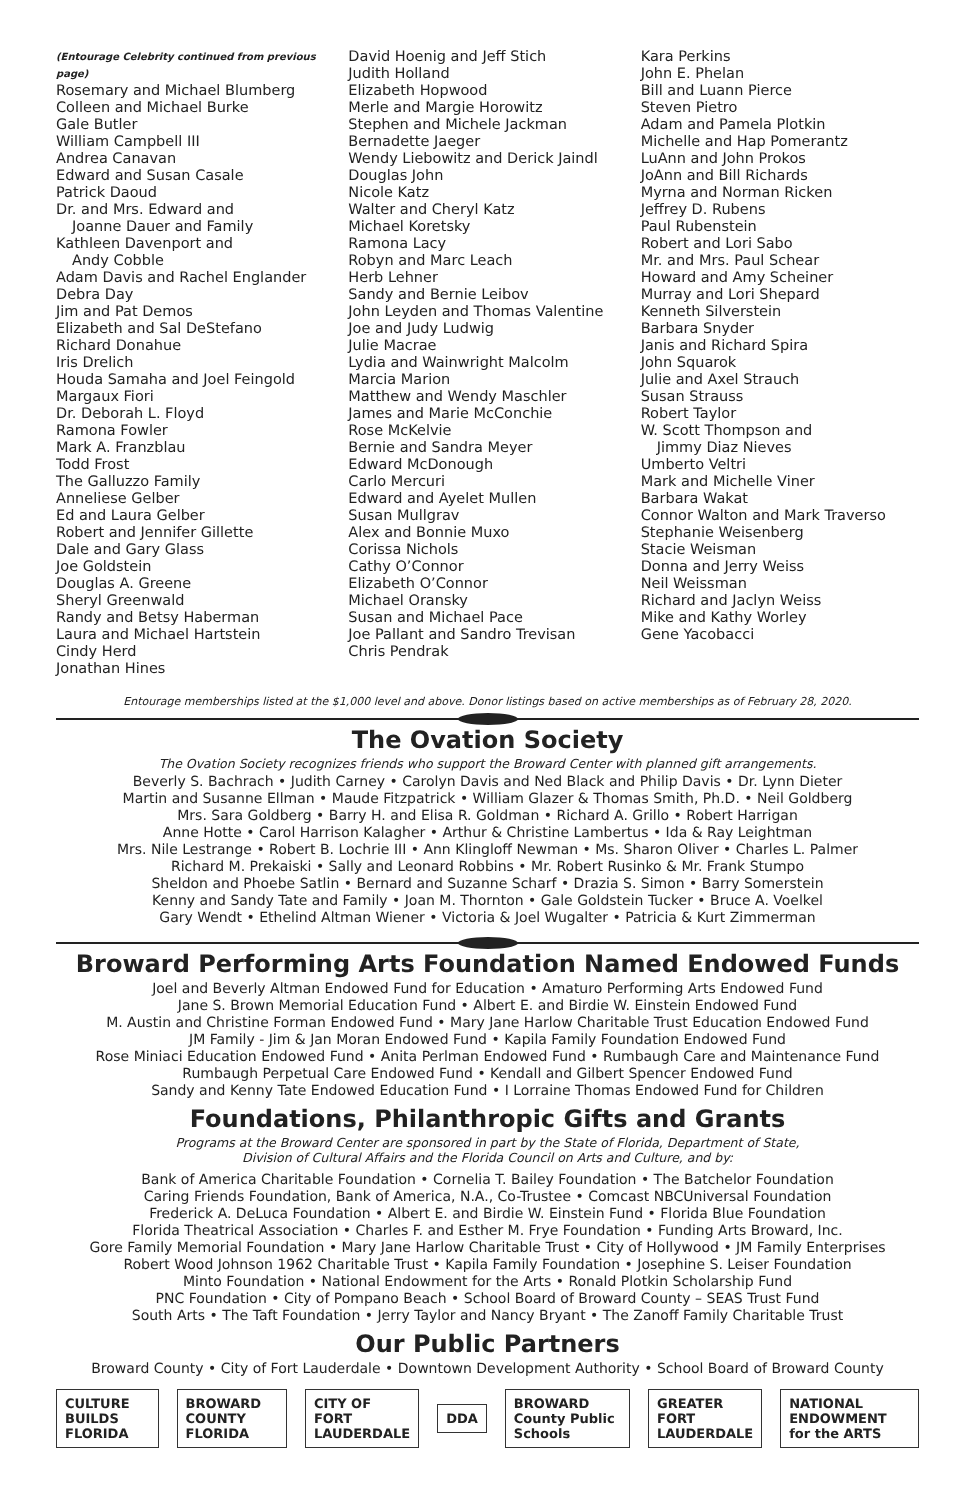(Entourage Celebrity continued from previous page)
Rosemary and Michael Blumberg
Colleen and Michael Burke
Gale Butler
William Campbell III
Andrea Canavan
Edward and Susan Casale
Patrick Daoud
Dr. and Mrs. Edward and
Joanne Dauer and Family
Kathleen Davenport and
Andy Cobble
Adam Davis and Rachel Englander
Debra Day
Jim and Pat Demos
Elizabeth and Sal DeStefano
Richard Donahue
Iris Drelich
Houda Samaha and Joel Feingold
Margaux Fiori
Dr. Deborah L. Floyd
Ramona Fowler
Mark A. Franzblau
Todd Frost
The Galluzzo Family
Anneliese Gelber
Ed and Laura Gelber
Robert and Jennifer Gillette
Dale and Gary Glass
Joe Goldstein
Douglas A. Greene
Sheryl Greenwald
Randy and Betsy Haberman
Laura and Michael Hartstein
Cindy Herd
Jonathan Hines
David Hoenig and Jeff Stich
Judith Holland
Elizabeth Hopwood
Merle and Margie Horowitz
Stephen and Michele Jackman
Bernadette Jaeger
Wendy Liebowitz and Derick Jaindl
Douglas John
Nicole Katz
Walter and Cheryl Katz
Michael Koretsky
Ramona Lacy
Robyn and Marc Leach
Herb Lehner
Sandy and Bernie Leibov
John Leyden and Thomas Valentine
Joe and Judy Ludwig
Julie Macrae
Lydia and Wainwright Malcolm
Marcia Marion
Matthew and Wendy Maschler
James and Marie McConchie
Rose McKelvie
Bernie and Sandra Meyer
Edward McDonough
Carlo Mercuri
Edward and Ayelet Mullen
Susan Mullgrav
Alex and Bonnie Muxo
Corissa Nichols
Cathy O’Connor
Elizabeth O’Connor
Michael Oransky
Susan and Michael Pace
Joe Pallant and Sandro Trevisan
Chris Pendrak
Kara Perkins
John E. Phelan
Bill and Luann Pierce
Steven Pietro
Adam and Pamela Plotkin
Michelle and Hap Pomerantz
LuAnn and John Prokos
JoAnn and Bill Richards
Myrna and Norman Ricken
Jeffrey D. Rubens
Paul Rubenstein
Robert and Lori Sabo
Mr. and Mrs. Paul Schear
Howard and Amy Scheiner
Murray and Lori Shepard
Kenneth Silverstein
Barbara Snyder
Janis and Richard Spira
John Squarok
Julie and Axel Strauch
Susan Strauss
Robert Taylor
W. Scott Thompson and
Jimmy Diaz Nieves
Umberto Veltri
Mark and Michelle Viner
Barbara Wakat
Connor Walton and Mark Traverso
Stephanie Weisenberg
Stacie Weisman
Donna and Jerry Weiss
Neil Weissman
Richard and Jaclyn Weiss
Mike and Kathy Worley
Gene Yacobacci
Entourage memberships listed at the $1,000 level and above. Donor listings based on active memberships as of February 28, 2020.
The Ovation Society
The Ovation Society recognizes friends who support the Broward Center with planned gift arrangements.
Beverly S. Bachrach • Judith Carney • Carolyn Davis and Ned Black and Philip Davis • Dr. Lynn Dieter
Martin and Susanne Ellman • Maude Fitzpatrick • William Glazer & Thomas Smith, Ph.D. • Neil Goldberg
Mrs. Sara Goldberg • Barry H. and Elisa R. Goldman • Richard A. Grillo • Robert Harrigan
Anne Hotte • Carol Harrison Kalagher • Arthur & Christine Lambertus • Ida & Ray Leightman
Mrs. Nile Lestrange • Robert B. Lochrie III • Ann Klingloff Newman • Ms. Sharon Oliver • Charles L. Palmer
Richard M. Prekaiski • Sally and Leonard Robbins • Mr. Robert Rusinko & Mr. Frank Stumpo
Sheldon and Phoebe Satlin • Bernard and Suzanne Scharf • Drazia S. Simon • Barry Somerstein
Kenny and Sandy Tate and Family • Joan M. Thornton • Gale Goldstein Tucker • Bruce A. Voelkel
Gary Wendt • Ethelind Altman Wiener • Victoria & Joel Wugalter • Patricia & Kurt Zimmerman
Broward Performing Arts Foundation Named Endowed Funds
Joel and Beverly Altman Endowed Fund for Education • Amaturo Performing Arts Endowed Fund
Jane S. Brown Memorial Education Fund • Albert E. and Birdie W. Einstein Endowed Fund
M. Austin and Christine Forman Endowed Fund • Mary Jane Harlow Charitable Trust Education Endowed Fund
JM Family - Jim & Jan Moran Endowed Fund • Kapila Family Foundation Endowed Fund
Rose Miniaci Education Endowed Fund • Anita Perlman Endowed Fund • Rumbaugh Care and Maintenance Fund
Rumbaugh Perpetual Care Endowed Fund • Kendall and Gilbert Spencer Endowed Fund
Sandy and Kenny Tate Endowed Education Fund • I Lorraine Thomas Endowed Fund for Children
Foundations, Philanthropic Gifts and Grants
Programs at the Broward Center are sponsored in part by the State of Florida, Department of State,
Division of Cultural Affairs and the Florida Council on Arts and Culture, and by:
Bank of America Charitable Foundation • Cornelia T. Bailey Foundation • The Batchelor Foundation
Caring Friends Foundation, Bank of America, N.A., Co-Trustee • Comcast NBCUniversal Foundation
Frederick A. DeLuca Foundation • Albert E. and Birdie W. Einstein Fund • Florida Blue Foundation
Florida Theatrical Association • Charles F. and Esther M. Frye Foundation • Funding Arts Broward, Inc.
Gore Family Memorial Foundation • Mary Jane Harlow Charitable Trust • City of Hollywood • JM Family Enterprises
Robert Wood Johnson 1962 Charitable Trust • Kapila Family Foundation • Josephine S. Leiser Foundation
Minto Foundation • National Endowment for the Arts • Ronald Plotkin Scholarship Fund
PNC Foundation • City of Pompano Beach • School Board of Broward County – SEAS Trust Fund
South Arts • The Taft Foundation • Jerry Taylor and Nancy Bryant • The Zanoff Family Charitable Trust
Our Public Partners
Broward County • City of Fort Lauderdale • Downtown Development Authority • School Board of Broward County
CULTURE BUILDS FLORIDA BROWARD COUNTY FLORIDA CITY OF FORT LAUDERDALE DDA BROWARD County Public Schools GREATER FORT LAUDERDALE NATIONAL ENDOWMENT for the ARTS